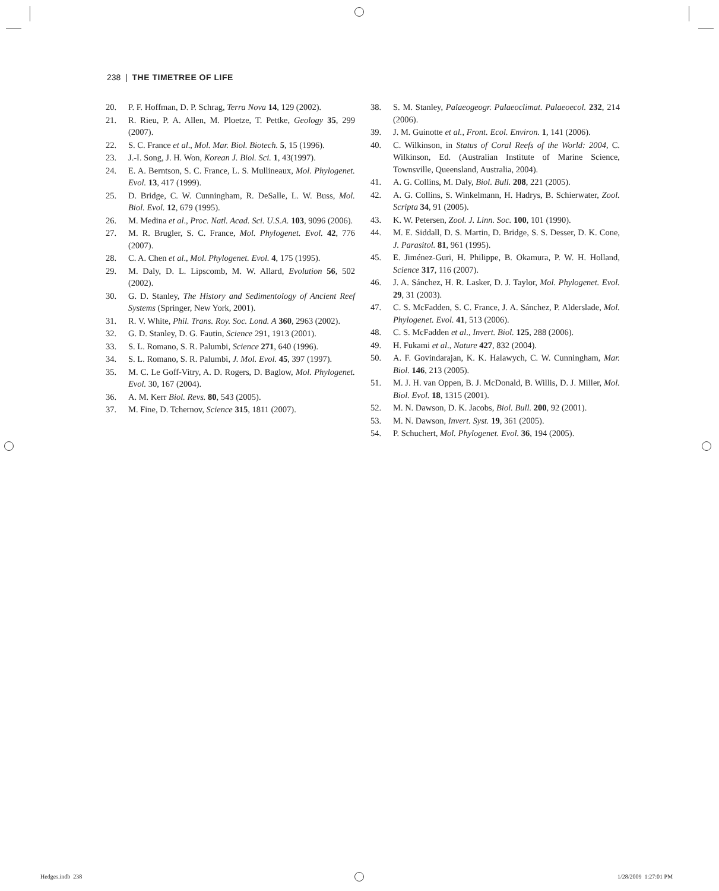238 | THE TIMETREE OF LIFE
20. P. F. Hoffman, D. P. Schrag, Terra Nova 14, 129 (2002).
21. R. Rieu, P. A. Allen, M. Ploetze, T. Pettke, Geology 35, 299 (2007).
22. S. C. France et al., Mol. Mar. Biol. Biotech. 5, 15 (1996).
23. J.-I. Song, J. H. Won, Korean J. Biol. Sci. 1, 43(1997).
24. E. A. Berntson, S. C. France, L. S. Mullineaux, Mol. Phylogenet. Evol. 13, 417 (1999).
25. D. Bridge, C. W. Cunningham, R. DeSalle, L. W. Buss, Mol. Biol. Evol. 12, 679 (1995).
26. M. Medina et al., Proc. Natl. Acad. Sci. U.S.A. 103, 9096 (2006).
27. M. R. Brugler, S. C. France, Mol. Phylogenet. Evol. 42, 776 (2007).
28. C. A. Chen et al., Mol. Phylogenet. Evol. 4, 175 (1995).
29. M. Daly, D. L. Lipscomb, M. W. Allard, Evolution 56, 502 (2002).
30. G. D. Stanley, The History and Sedimentology of Ancient Reef Systems (Springer, New York, 2001).
31. R. V. White, Phil. Trans. Roy. Soc. Lond. A 360, 2963 (2002).
32. G. D. Stanley, D. G. Fautin, Science 291, 1913 (2001).
33. S. L. Romano, S. R. Palumbi, Science 271, 640 (1996).
34. S. L. Romano, S. R. Palumbi, J. Mol. Evol. 45, 397 (1997).
35. M. C. Le Goff-Vitry, A. D. Rogers, D. Baglow, Mol. Phylogenet. Evol. 30, 167 (2004).
36. A. M. Kerr Biol. Revs. 80, 543 (2005).
37. M. Fine, D. Tchernov, Science 315, 1811 (2007).
38. S. M. Stanley, Palaeogeogr. Palaeoclimat. Palaeoecol. 232, 214 (2006).
39. J. M. Guinotte et al., Front. Ecol. Environ. 1, 141 (2006).
40. C. Wilkinson, in Status of Coral Reefs of the World: 2004, C. Wilkinson, Ed. (Australian Institute of Marine Science, Townsville, Queensland, Australia, 2004).
41. A. G. Collins, M. Daly, Biol. Bull. 208, 221 (2005).
42. A. G. Collins, S. Winkelmann, H. Hadrys, B. Schierwater, Zool. Scripta 34, 91 (2005).
43. K. W. Petersen, Zool. J. Linn. Soc. 100, 101 (1990).
44. M. E. Siddall, D. S. Martin, D. Bridge, S. S. Desser, D. K. Cone, J. Parasitol. 81, 961 (1995).
45. E. Jiménez-Guri, H. Philippe, B. Okamura, P. W. H. Holland, Science 317, 116 (2007).
46. J. A. Sánchez, H. R. Lasker, D. J. Taylor, Mol. Phylogenet. Evol. 29, 31 (2003).
47. C. S. McFadden, S. C. France, J. A. Sánchez, P. Alderslade, Mol. Phylogenet. Evol. 41, 513 (2006).
48. C. S. McFadden et al., Invert. Biol. 125, 288 (2006).
49. H. Fukami et al., Nature 427, 832 (2004).
50. A. F. Govindarajan, K. K. Halawych, C. W. Cunningham, Mar. Biol. 146, 213 (2005).
51. M. J. H. van Oppen, B. J. McDonald, B. Willis, D. J. Miller, Mol. Biol. Evol. 18, 1315 (2001).
52. M. N. Dawson, D. K. Jacobs, Biol. Bull. 200, 92 (2001).
53. M. N. Dawson, Invert. Syst. 19, 361 (2005).
54. P. Schuchert, Mol. Phylogenet. Evol. 36, 194 (2005).
Hedges.indb 238 1/28/2009 1:27:01 PM